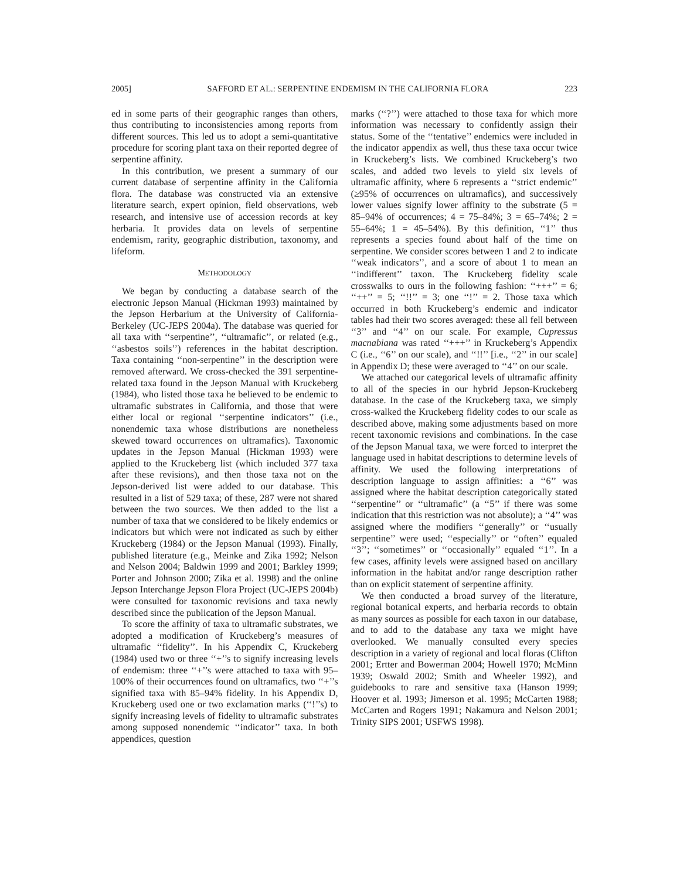2005] SAFFORD ET AL.: SERPENTINE ENDEMISM IN THE CALIFORNIA FLORA 223
ed in some parts of their geographic ranges than others, thus contributing to inconsistencies among reports from different sources. This led us to adopt a semi-quantitative procedure for scoring plant taxa on their reported degree of serpentine affinity.
In this contribution, we present a summary of our current database of serpentine affinity in the California flora. The database was constructed via an extensive literature search, expert opinion, field observations, web research, and intensive use of accession records at key herbaria. It provides data on levels of serpentine endemism, rarity, geographic distribution, taxonomy, and lifeform.
METHODOLOGY
We began by conducting a database search of the electronic Jepson Manual (Hickman 1993) maintained by the Jepson Herbarium at the University of California-Berkeley (UC-JEPS 2004a). The database was queried for all taxa with ‘‘serpentine’’, ‘‘ultramafic’’, or related (e.g., ‘‘asbestos soils’’) references in the habitat description. Taxa containing ‘‘non-serpentine’’ in the description were removed afterward. We cross-checked the 391 serpentine-related taxa found in the Jepson Manual with Kruckeberg (1984), who listed those taxa he believed to be endemic to ultramafic substrates in California, and those that were either local or regional ‘‘serpentine indicators’’ (i.e., nonendemic taxa whose distributions are nonetheless skewed toward occurrences on ultramafics). Taxonomic updates in the Jepson Manual (Hickman 1993) were applied to the Kruckeberg list (which included 377 taxa after these revisions), and then those taxa not on the Jepson-derived list were added to our database. This resulted in a list of 529 taxa; of these, 287 were not shared between the two sources. We then added to the list a number of taxa that we considered to be likely endemics or indicators but which were not indicated as such by either Kruckeberg (1984) or the Jepson Manual (1993). Finally, published literature (e.g., Meinke and Zika 1992; Nelson and Nelson 2004; Baldwin 1999 and 2001; Barkley 1999; Porter and Johnson 2000; Zika et al. 1998) and the online Jepson Interchange Jepson Flora Project (UC-JEPS 2004b) were consulted for taxonomic revisions and taxa newly described since the publication of the Jepson Manual.
To score the affinity of taxa to ultramafic substrates, we adopted a modification of Kruckeberg’s measures of ultramafic ‘‘fidelity’’. In his Appendix C, Kruckeberg (1984) used two or three ‘‘+’’s to signify increasing levels of endemism: three ‘‘+’’s were attached to taxa with 95–100% of their occurrences found on ultramafics, two ‘‘+’’s signified taxa with 85–94% fidelity. In his Appendix D, Kruckeberg used one or two exclamation marks (‘‘!’’s) to signify increasing levels of fidelity to ultramafic substrates among supposed nonendemic ‘‘indicator’’ taxa. In both appendices, question
marks (‘‘?’’) were attached to those taxa for which more information was necessary to confidently assign their status. Some of the ‘‘tentative’’ endemics were included in the indicator appendix as well, thus these taxa occur twice in Kruckeberg’s lists. We combined Kruckeberg’s two scales, and added two levels to yield six levels of ultramafic affinity, where 6 represents a ‘‘strict endemic’’ (≥95% of occurrences on ultramafics), and successively lower values signify lower affinity to the substrate (5 = 85–94% of occurrences; 4 = 75–84%; 3 = 65–74%; 2 = 55–64%; 1 = 45–54%). By this definition, ‘‘1’’ thus represents a species found about half of the time on serpentine. We consider scores between 1 and 2 to indicate ‘‘weak indicators’’, and a score of about 1 to mean an ‘‘indifferent’’ taxon. The Kruckeberg fidelity scale crosswalks to ours in the following fashion: ‘‘+++’’ = 6; ‘‘++’’ = 5; ‘‘!!’’ = 3; one ‘‘!’’ = 2. Those taxa which occurred in both Kruckeberg’s endemic and indicator tables had their two scores averaged: these all fell between ‘‘3’’ and ‘‘4’’ on our scale. For example, Cupressus macnabiana was rated ‘‘+++’’ in Kruckeberg’s Appendix C (i.e., ‘‘6’’ on our scale), and ‘‘!!’’ [i.e., ‘‘2’’ in our scale] in Appendix D; these were averaged to ‘‘4’’ on our scale.
We attached our categorical levels of ultramafic affinity to all of the species in our hybrid Jepson-Kruckeberg database. In the case of the Kruckeberg taxa, we simply cross-walked the Kruckeberg fidelity codes to our scale as described above, making some adjustments based on more recent taxonomic revisions and combinations. In the case of the Jepson Manual taxa, we were forced to interpret the language used in habitat descriptions to determine levels of affinity. We used the following interpretations of description language to assign affinities: a ‘‘6’’ was assigned where the habitat description categorically stated ‘‘serpentine’’ or ‘‘ultramafic’’ (a ‘‘5’’ if there was some indication that this restriction was not absolute); a ‘‘4’’ was assigned where the modifiers ‘‘generally’’ or ‘‘usually serpentine’’ were used; ‘‘especially’’ or ‘‘often’’ equaled ‘‘3’’; ‘‘sometimes’’ or ‘‘occasionally’’ equaled ‘‘1’’. In a few cases, affinity levels were assigned based on ancillary information in the habitat and/or range description rather than on explicit statement of serpentine affinity.
We then conducted a broad survey of the literature, regional botanical experts, and herbaria records to obtain as many sources as possible for each taxon in our database, and to add to the database any taxa we might have overlooked. We manually consulted every species description in a variety of regional and local floras (Clifton 2001; Ertter and Bowerman 2004; Howell 1970; McMinn 1939; Oswald 2002; Smith and Wheeler 1992), and guidebooks to rare and sensitive taxa (Hanson 1999; Hoover et al. 1993; Jimerson et al. 1995; McCarten 1988; McCarten and Rogers 1991; Nakamura and Nelson 2001; Trinity SIPS 2001; USFWS 1998).